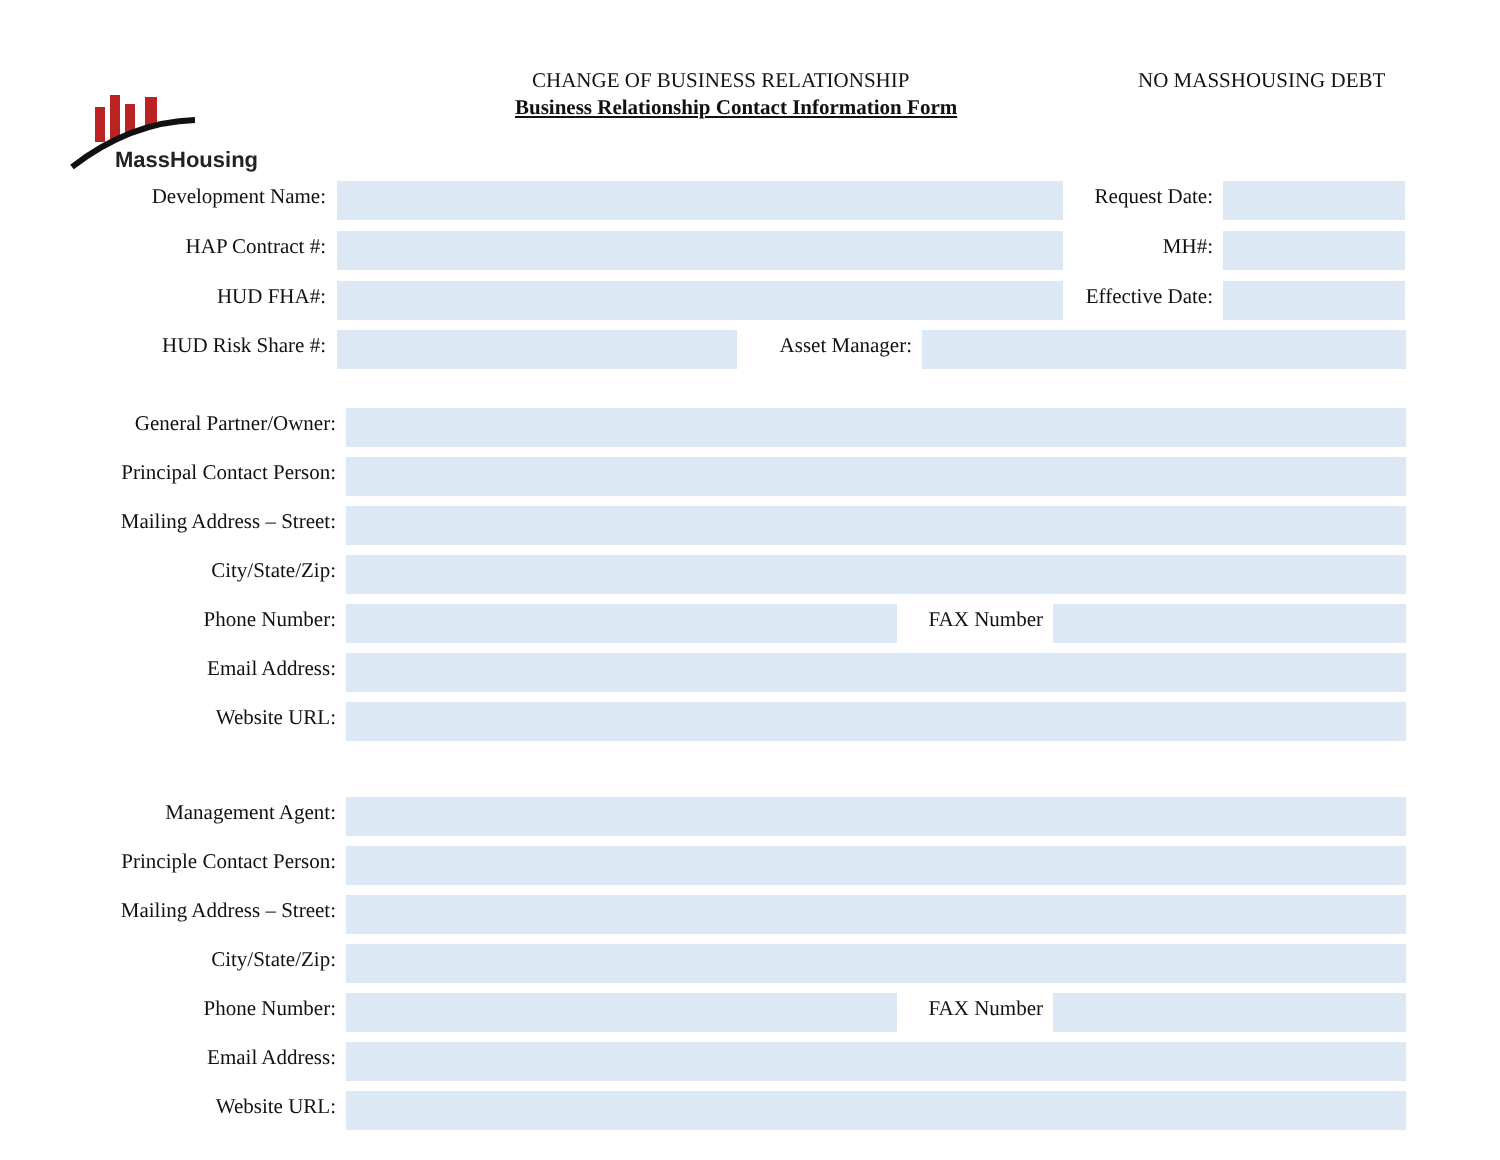CHANGE OF BUSINESS RELATIONSHIP
Business Relationship Contact Information Form
NO MASSHOUSING DEBT
MassHousing
Development Name: Request Date:
HAP Contract #: MH#:
HUD FHA#: Effective Date:
HUD Risk Share #: Asset Manager:
General Partner/Owner:
Principal Contact Person:
Mailing Address – Street:
City/State/Zip:
Phone Number: FAX Number
Email Address:
Website URL:
Management Agent:
Principle Contact Person:
Mailing Address – Street:
City/State/Zip:
Phone Number: FAX Number
Email Address:
Website URL: